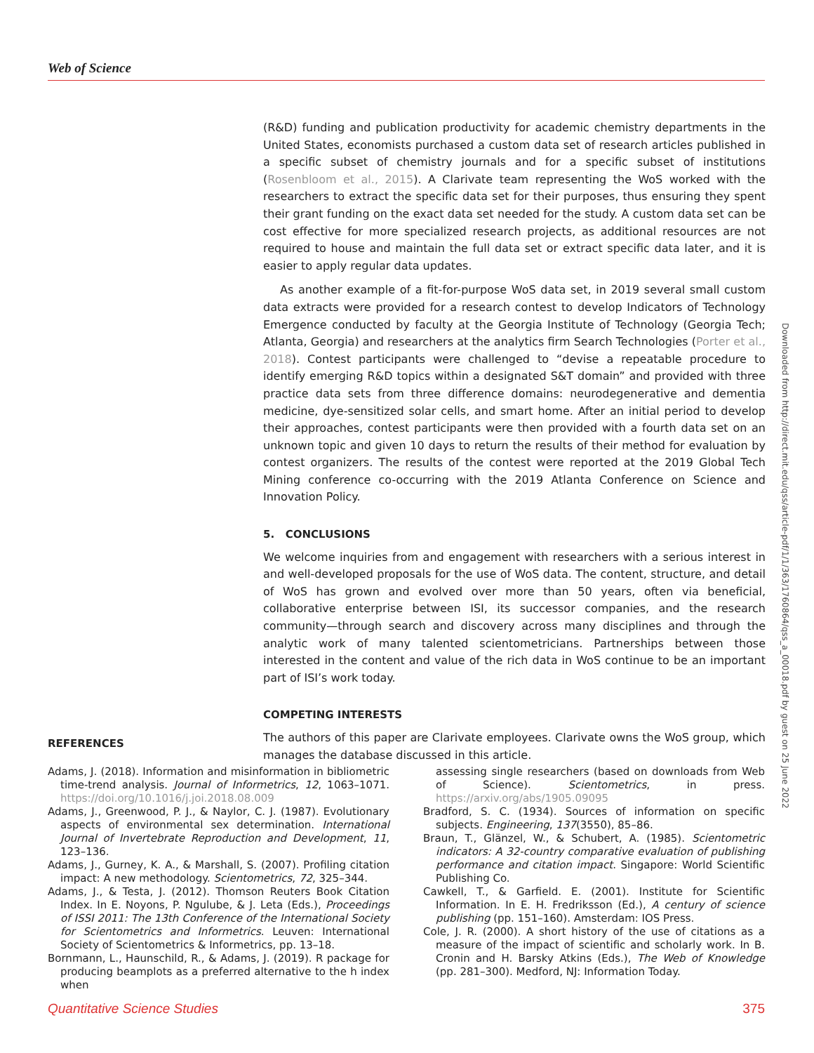Web of Science
(R&D) funding and publication productivity for academic chemistry departments in the United States, economists purchased a custom data set of research articles published in a specific subset of chemistry journals and for a specific subset of institutions (Rosenbloom et al., 2015). A Clarivate team representing the WoS worked with the researchers to extract the specific data set for their purposes, thus ensuring they spent their grant funding on the exact data set needed for the study. A custom data set can be cost effective for more specialized research projects, as additional resources are not required to house and maintain the full data set or extract specific data later, and it is easier to apply regular data updates.
As another example of a fit-for-purpose WoS data set, in 2019 several small custom data extracts were provided for a research contest to develop Indicators of Technology Emergence conducted by faculty at the Georgia Institute of Technology (Georgia Tech; Atlanta, Georgia) and researchers at the analytics firm Search Technologies (Porter et al., 2018). Contest participants were challenged to “devise a repeatable procedure to identify emerging R&D topics within a designated S&T domain” and provided with three practice data sets from three difference domains: neurodegenerative and dementia medicine, dye-sensitized solar cells, and smart home. After an initial period to develop their approaches, contest participants were then provided with a fourth data set on an unknown topic and given 10 days to return the results of their method for evaluation by contest organizers. The results of the contest were reported at the 2019 Global Tech Mining conference co-occurring with the 2019 Atlanta Conference on Science and Innovation Policy.
5. CONCLUSIONS
We welcome inquiries from and engagement with researchers with a serious interest in and well-developed proposals for the use of WoS data. The content, structure, and detail of WoS has grown and evolved over more than 50 years, often via beneficial, collaborative enterprise between ISI, its successor companies, and the research community—through search and discovery across many disciplines and through the analytic work of many talented scientometricians. Partnerships between those interested in the content and value of the rich data in WoS continue to be an important part of ISI’s work today.
COMPETING INTERESTS
The authors of this paper are Clarivate employees. Clarivate owns the WoS group, which manages the database discussed in this article.
REFERENCES
Adams, J. (2018). Information and misinformation in bibliometric time-trend analysis. Journal of Informetrics, 12, 1063–1071. https://doi.org/10.1016/j.joi.2018.08.009
Adams, J., Greenwood, P. J., & Naylor, C. J. (1987). Evolutionary aspects of environmental sex determination. International Journal of Invertebrate Reproduction and Development, 11, 123–136.
Adams, J., Gurney, K. A., & Marshall, S. (2007). Profiling citation impact: A new methodology. Scientometrics, 72, 325–344.
Adams, J., & Testa, J. (2012). Thomson Reuters Book Citation Index. In E. Noyons, P. Ngulube, & J. Leta (Eds.), Proceedings of ISSI 2011: The 13th Conference of the International Society for Scientometrics and Informetrics. Leuven: International Society of Scientometrics & Informetrics, pp. 13–18.
Bornmann, L., Haunschild, R., & Adams, J. (2019). R package for producing beamplots as a preferred alternative to the h index when
assessing single researchers (based on downloads from Web of Science). Scientometrics, in press. https://arxiv.org/abs/1905.09095
Bradford, S. C. (1934). Sources of information on specific subjects. Engineering, 137(3550), 85–86.
Braun, T., Glänzel, W., & Schubert, A. (1985). Scientometric indicators: A 32-country comparative evaluation of publishing performance and citation impact. Singapore: World Scientific Publishing Co.
Cawkell, T., & Garfield. E. (2001). Institute for Scientific Information. In E. H. Fredriksson (Ed.), A century of science publishing (pp. 151–160). Amsterdam: IOS Press.
Cole, J. R. (2000). A short history of the use of citations as a measure of the impact of scientific and scholarly work. In B. Cronin and H. Barsky Atkins (Eds.), The Web of Knowledge (pp. 281–300). Medford, NJ: Information Today.
Downloaded from http://direct.mit.edu/qss/article-pdf/1/1/363/1760864/qss_a_00018.pdf by guest on 25 June 2022
Quantitative Science Studies 375